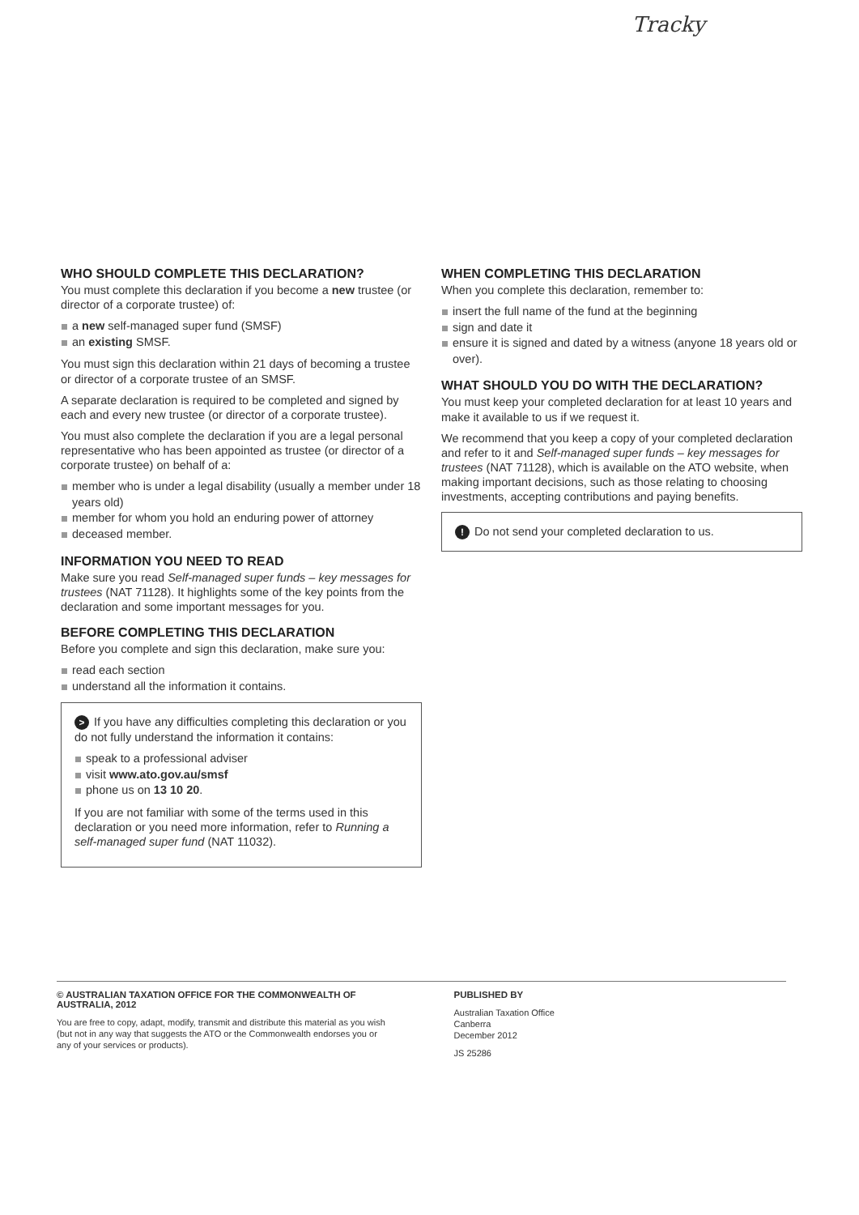Tracky
WHO SHOULD COMPLETE THIS DECLARATION?
You must complete this declaration if you become a new trustee (or director of a corporate trustee) of:
a new self-managed super fund (SMSF)
an existing SMSF.
You must sign this declaration within 21 days of becoming a trustee or director of a corporate trustee of an SMSF.
A separate declaration is required to be completed and signed by each and every new trustee (or director of a corporate trustee).
You must also complete the declaration if you are a legal personal representative who has been appointed as trustee (or director of a corporate trustee) on behalf of a:
member who is under a legal disability (usually a member under 18 years old)
member for whom you hold an enduring power of attorney
deceased member.
INFORMATION YOU NEED TO READ
Make sure you read Self-managed super funds – key messages for trustees (NAT 71128). It highlights some of the key points from the declaration and some important messages for you.
BEFORE COMPLETING THIS DECLARATION
Before you complete and sign this declaration, make sure you:
read each section
understand all the information it contains.
> If you have any difficulties completing this declaration or you do not fully understand the information it contains:
speak to a professional adviser
visit www.ato.gov.au/smsf
phone us on 13 10 20.
If you are not familiar with some of the terms used in this declaration or you need more information, refer to Running a self-managed super fund (NAT 11032).
WHEN COMPLETING THIS DECLARATION
When you complete this declaration, remember to:
insert the full name of the fund at the beginning
sign and date it
ensure it is signed and dated by a witness (anyone 18 years old or over).
WHAT SHOULD YOU DO WITH THE DECLARATION?
You must keep your completed declaration for at least 10 years and make it available to us if we request it.
We recommend that you keep a copy of your completed declaration and refer to it and Self-managed super funds – key messages for trustees (NAT 71128), which is available on the ATO website, when making important decisions, such as those relating to choosing investments, accepting contributions and paying benefits.
! Do not send your completed declaration to us.
© AUSTRALIAN TAXATION OFFICE FOR THE COMMONWEALTH OF AUSTRALIA, 2012
You are free to copy, adapt, modify, transmit and distribute this material as you wish (but not in any way that suggests the ATO or the Commonwealth endorses you or any of your services or products).
PUBLISHED BY
Australian Taxation Office
Canberra
December 2012
JS 25286